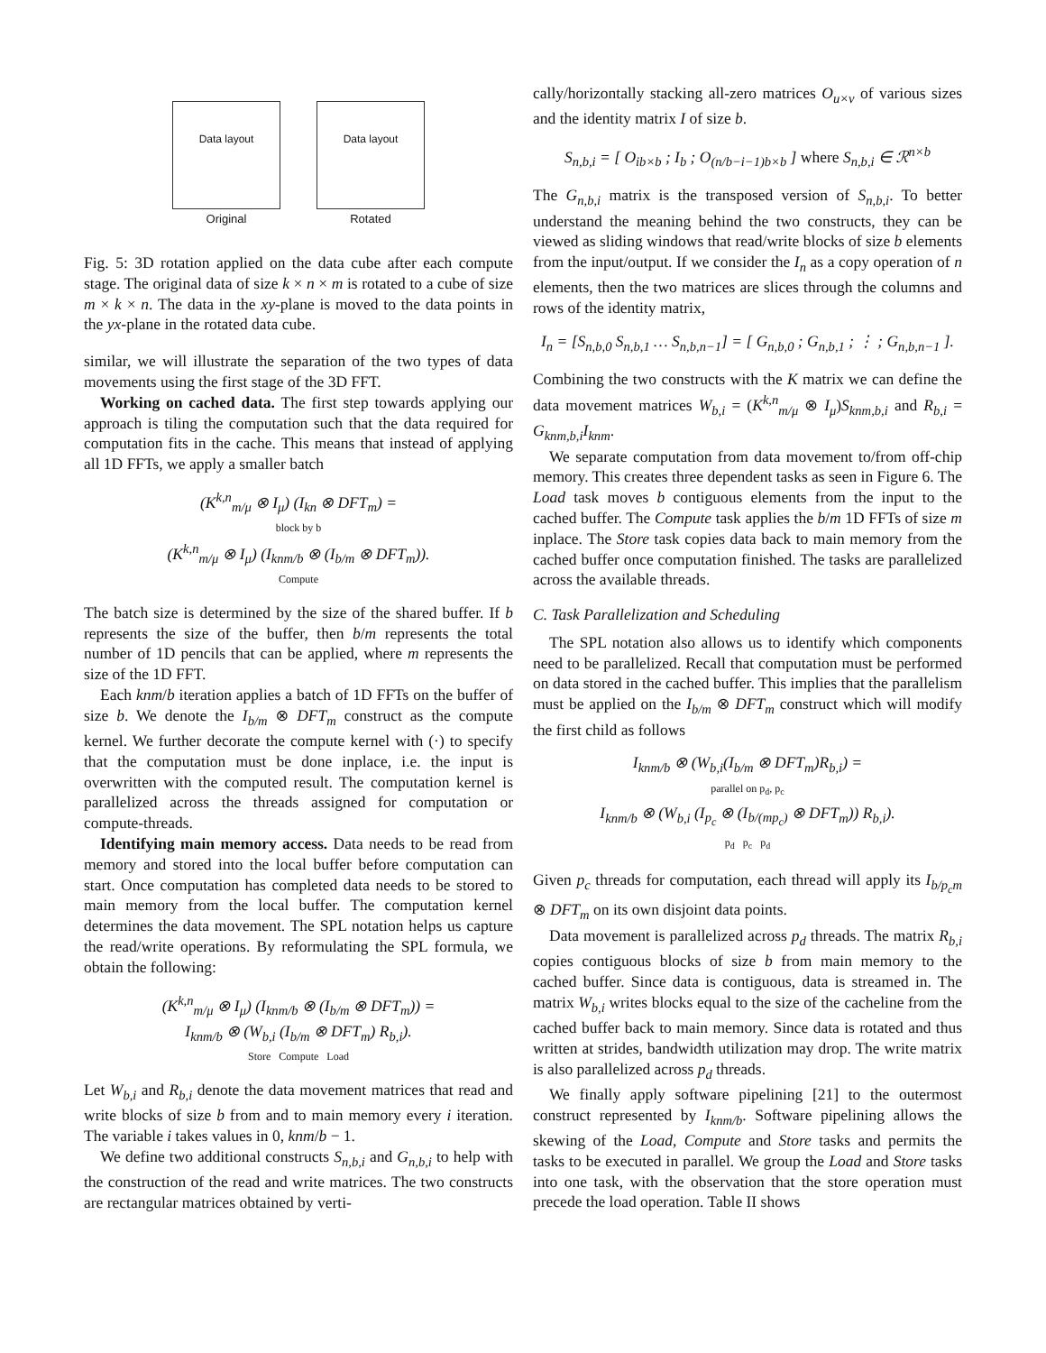Data layout
Original
Data layout
Rotated
Fig. 5: 3D rotation applied on the data cube after each compute stage. The original data of size k × n × m is rotated to a cube of size m × k × n. The data in the xy-plane is moved to the data points in the yx-plane in the rotated data cube.
similar, we will illustrate the separation of the two types of data movements using the first stage of the 3D FFT.
Working on cached data. The first step towards applying our approach is tiling the computation such that the data required for computation fits in the cache. This means that instead of applying all 1D FFTs, we apply a smaller batch
(K<sup>k,n</sup><sub>m/μ</sub> ⊗ I<sub>μ</sub>) (I<sub>kn</sub> ⊗ DFT<sub>m</sub>) =
block by b
(K<sup>k,n</sup><sub>m/μ</sub> ⊗ I<sub>μ</sub>) (I<sub>knm/b</sub> ⊗ (I<sub>b/m</sub> ⊗ DFT<sub>m</sub>)).
Compute
The batch size is determined by the size of the shared buffer. If b represents the size of the buffer, then b/m represents the total number of 1D pencils that can be applied, where m represents the size of the 1D FFT.
Each knm/b iteration applies a batch of 1D FFTs on the buffer of size b. We denote the I<sub>b/m</sub> ⊗ DFT<sub>m</sub> construct as the compute kernel. We further decorate the compute kernel with (·) to specify that the computation must be done inplace, i.e. the input is overwritten with the computed result. The computation kernel is parallelized across the threads assigned for computation or compute-threads.
Identifying main memory access. Data needs to be read from memory and stored into the local buffer before computation can start. Once computation has completed data needs to be stored to main memory from the local buffer. The computation kernel determines the data movement. The SPL notation helps us capture the read/write operations. By reformulating the SPL formula, we obtain the following:
(K<sup>k,n</sup><sub>m/μ</sub> ⊗ I<sub>μ</sub>) (I<sub>knm/b</sub> ⊗ (I<sub>b/m</sub> ⊗ DFT<sub>m</sub>)) =
I<sub>knm/b</sub> ⊗ (W<sub>b,i</sub> (I<sub>b/m</sub> ⊗ DFT<sub>m</sub>) R<sub>b,i</sub>).
Store Compute Load
Let W<sub>b,i</sub> and R<sub>b,i</sub> denote the data movement matrices that read and write blocks of size b from and to main memory every i iteration. The variable i takes values in 0, knm/b − 1.
We define two additional constructs S<sub>n,b,i</sub> and G<sub>n,b,i</sub> to help with the construction of the read and write matrices. The two constructs are rectangular matrices obtained by verti-
cally/horizontally stacking all-zero matrices O<sub>u×v</sub> of various sizes and the identity matrix I of size b.
S<sub>n,b,i</sub> = [ O<sub>ib×b</sub> ; I<sub>b</sub> ; O<sub>(n/b−i−1)b×b</sub> ] where S<sub>n,b,i</sub> ∈ ℛ<sup>n×b</sup>
The G<sub>n,b,i</sub> matrix is the transposed version of S<sub>n,b,i</sub>. To better understand the meaning behind the two constructs, they can be viewed as sliding windows that read/write blocks of size b elements from the input/output. If we consider the I<sub>n</sub> as a copy operation of n elements, then the two matrices are slices through the columns and rows of the identity matrix,
I<sub>n</sub> = [S<sub>n,b,0</sub> S<sub>n,b,1</sub> … S<sub>n,b,n−1</sub>] = [ G<sub>n,b,0</sub> ; G<sub>n,b,1</sub> ; ⋮ ; G<sub>n,b,n−1</sub> ].
Combining the two constructs with the K matrix we can define the data movement matrices W<sub>b,i</sub> = (K<sup>k,n</sup><sub>m/μ</sub> ⊗ I<sub>μ</sub>)S<sub>knm,b,i</sub> and R<sub>b,i</sub> = G<sub>knm,b,i</sub>I<sub>knm</sub>.
We separate computation from data movement to/from off-chip memory. This creates three dependent tasks as seen in Figure 6. The Load task moves b contiguous elements from the input to the cached buffer. The Compute task applies the b/m 1D FFTs of size m inplace. The Store task copies data back to main memory from the cached buffer once computation finished. The tasks are parallelized across the available threads.
C. Task Parallelization and Scheduling
The SPL notation also allows us to identify which components need to be parallelized. Recall that computation must be performed on data stored in the cached buffer. This implies that the parallelism must be applied on the I<sub>b/m</sub> ⊗ DFT<sub>m</sub> construct which will modify the first child as follows
I<sub>knm/b</sub> ⊗ (W<sub>b,i</sub>(I<sub>b/m</sub> ⊗ DFT<sub>m</sub>)R<sub>b,i</sub>) =
parallel on p<sub>d</sub>, p<sub>c</sub>
I<sub>knm/b</sub> ⊗ (W<sub>b,i</sub> (I<sub>p<sub>c</sub></sub> ⊗ (I<sub>b/(mp<sub>c</sub>)</sub> ⊗ DFT<sub>m</sub>)) R<sub>b,i</sub>).
p<sub>d</sub> p<sub>c</sub> p<sub>d</sub>
Given p<sub>c</sub> threads for computation, each thread will apply its I<sub>b/p<sub>c</sub>m</sub> ⊗ DFT<sub>m</sub> on its own disjoint data points.
Data movement is parallelized across p<sub>d</sub> threads. The matrix R<sub>b,i</sub> copies contiguous blocks of size b from main memory to the cached buffer. Since data is contiguous, data is streamed in. The matrix W<sub>b,i</sub> writes blocks equal to the size of the cacheline from the cached buffer back to main memory. Since data is rotated and thus written at strides, bandwidth utilization may drop. The write matrix is also parallelized across p<sub>d</sub> threads.
We finally apply software pipelining [21] to the outermost construct represented by I<sub>knm/b</sub>. Software pipelining allows the skewing of the Load, Compute and Store tasks and permits the tasks to be executed in parallel. We group the Load and Store tasks into one task, with the observation that the store operation must precede the load operation. Table II shows